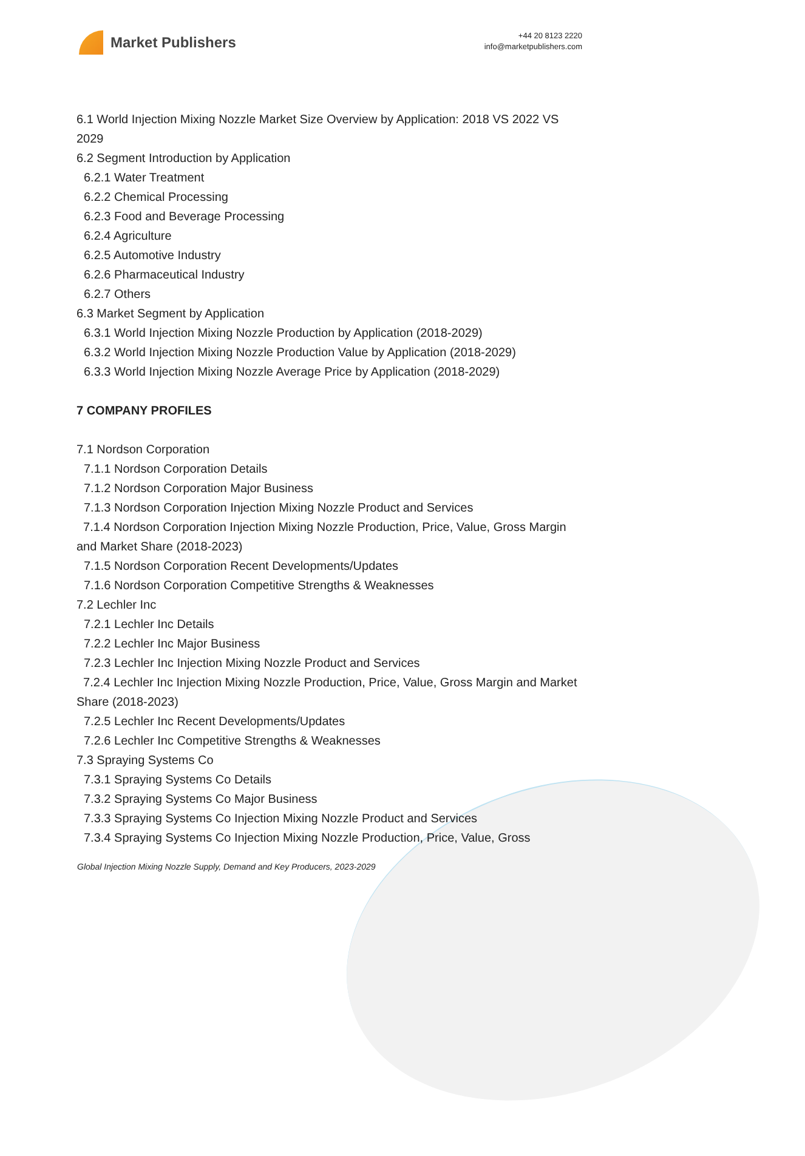Market Publishers
+44 20 8123 2220
info@marketpublishers.com
6.1 World Injection Mixing Nozzle Market Size Overview by Application: 2018 VS 2022 VS 2029
6.2 Segment Introduction by Application
6.2.1 Water Treatment
6.2.2 Chemical Processing
6.2.3 Food and Beverage Processing
6.2.4 Agriculture
6.2.5 Automotive Industry
6.2.6 Pharmaceutical Industry
6.2.7 Others
6.3 Market Segment by Application
6.3.1 World Injection Mixing Nozzle Production by Application (2018-2029)
6.3.2 World Injection Mixing Nozzle Production Value by Application (2018-2029)
6.3.3 World Injection Mixing Nozzle Average Price by Application (2018-2029)
7 COMPANY PROFILES
7.1 Nordson Corporation
7.1.1 Nordson Corporation Details
7.1.2 Nordson Corporation Major Business
7.1.3 Nordson Corporation Injection Mixing Nozzle Product and Services
7.1.4 Nordson Corporation Injection Mixing Nozzle Production, Price, Value, Gross Margin and Market Share (2018-2023)
7.1.5 Nordson Corporation Recent Developments/Updates
7.1.6 Nordson Corporation Competitive Strengths & Weaknesses
7.2 Lechler Inc
7.2.1 Lechler Inc Details
7.2.2 Lechler Inc Major Business
7.2.3 Lechler Inc Injection Mixing Nozzle Product and Services
7.2.4 Lechler Inc Injection Mixing Nozzle Production, Price, Value, Gross Margin and Market Share (2018-2023)
7.2.5 Lechler Inc Recent Developments/Updates
7.2.6 Lechler Inc Competitive Strengths & Weaknesses
7.3 Spraying Systems Co
7.3.1 Spraying Systems Co Details
7.3.2 Spraying Systems Co Major Business
7.3.3 Spraying Systems Co Injection Mixing Nozzle Product and Services
7.3.4 Spraying Systems Co Injection Mixing Nozzle Production, Price, Value, Gross
Global Injection Mixing Nozzle Supply, Demand and Key Producers, 2023-2029